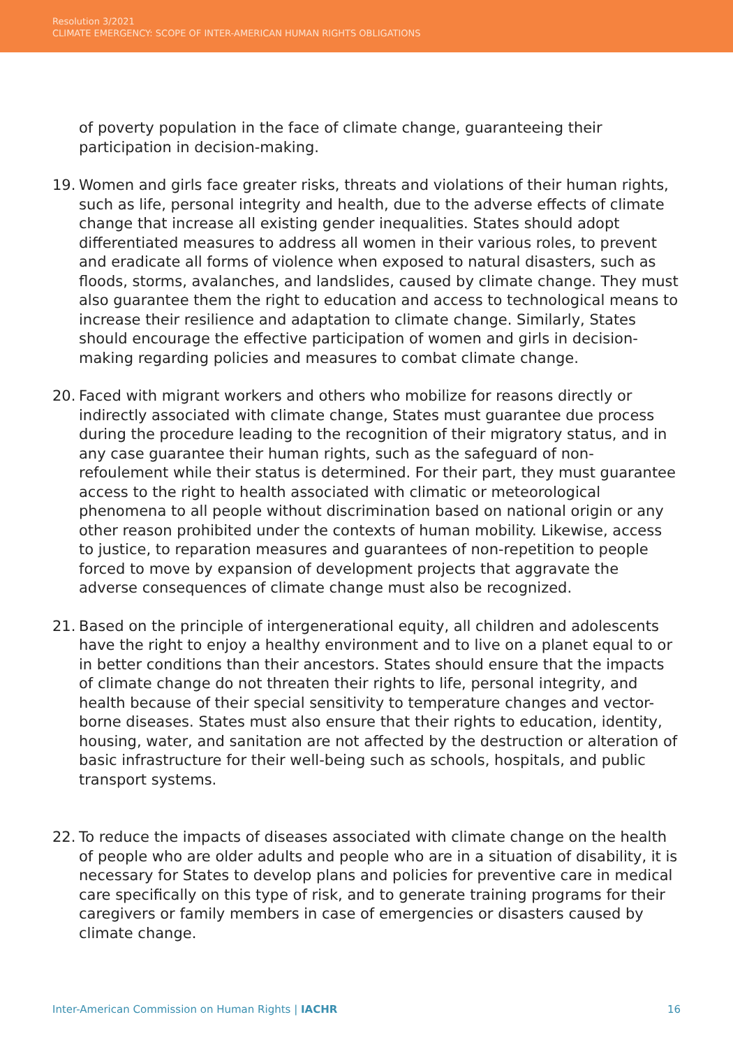Resolution 3/2021
CLIMATE EMERGENCY: SCOPE OF INTER-AMERICAN HUMAN RIGHTS OBLIGATIONS
of poverty population in the face of climate change, guaranteeing their participation in decision-making.
19. Women and girls face greater risks, threats and violations of their human rights, such as life, personal integrity and health, due to the adverse effects of climate change that increase all existing gender inequalities. States should adopt differentiated measures to address all women in their various roles, to prevent and eradicate all forms of violence when exposed to natural disasters, such as floods, storms, avalanches, and landslides, caused by climate change. They must also guarantee them the right to education and access to technological means to increase their resilience and adaptation to climate change. Similarly, States should encourage the effective participation of women and girls in decision-making regarding policies and measures to combat climate change.
20. Faced with migrant workers and others who mobilize for reasons directly or indirectly associated with climate change, States must guarantee due process during the procedure leading to the recognition of their migratory status, and in any case guarantee their human rights, such as the safeguard of non-refoulement while their status is determined. For their part, they must guarantee access to the right to health associated with climatic or meteorological phenomena to all people without discrimination based on national origin or any other reason prohibited under the contexts of human mobility. Likewise, access to justice, to reparation measures and guarantees of non-repetition to people forced to move by expansion of development projects that aggravate the adverse consequences of climate change must also be recognized.
21. Based on the principle of intergenerational equity, all children and adolescents have the right to enjoy a healthy environment and to live on a planet equal to or in better conditions than their ancestors. States should ensure that the impacts of climate change do not threaten their rights to life, personal integrity, and health because of their special sensitivity to temperature changes and vector-borne diseases. States must also ensure that their rights to education, identity, housing, water, and sanitation are not affected by the destruction or alteration of basic infrastructure for their well-being such as schools, hospitals, and public transport systems.
22. To reduce the impacts of diseases associated with climate change on the health of people who are older adults and people who are in a situation of disability, it is necessary for States to develop plans and policies for preventive care in medical care specifically on this type of risk, and to generate training programs for their caregivers or family members in case of emergencies or disasters caused by climate change.
Inter-American Commission on Human Rights | IACHR 16